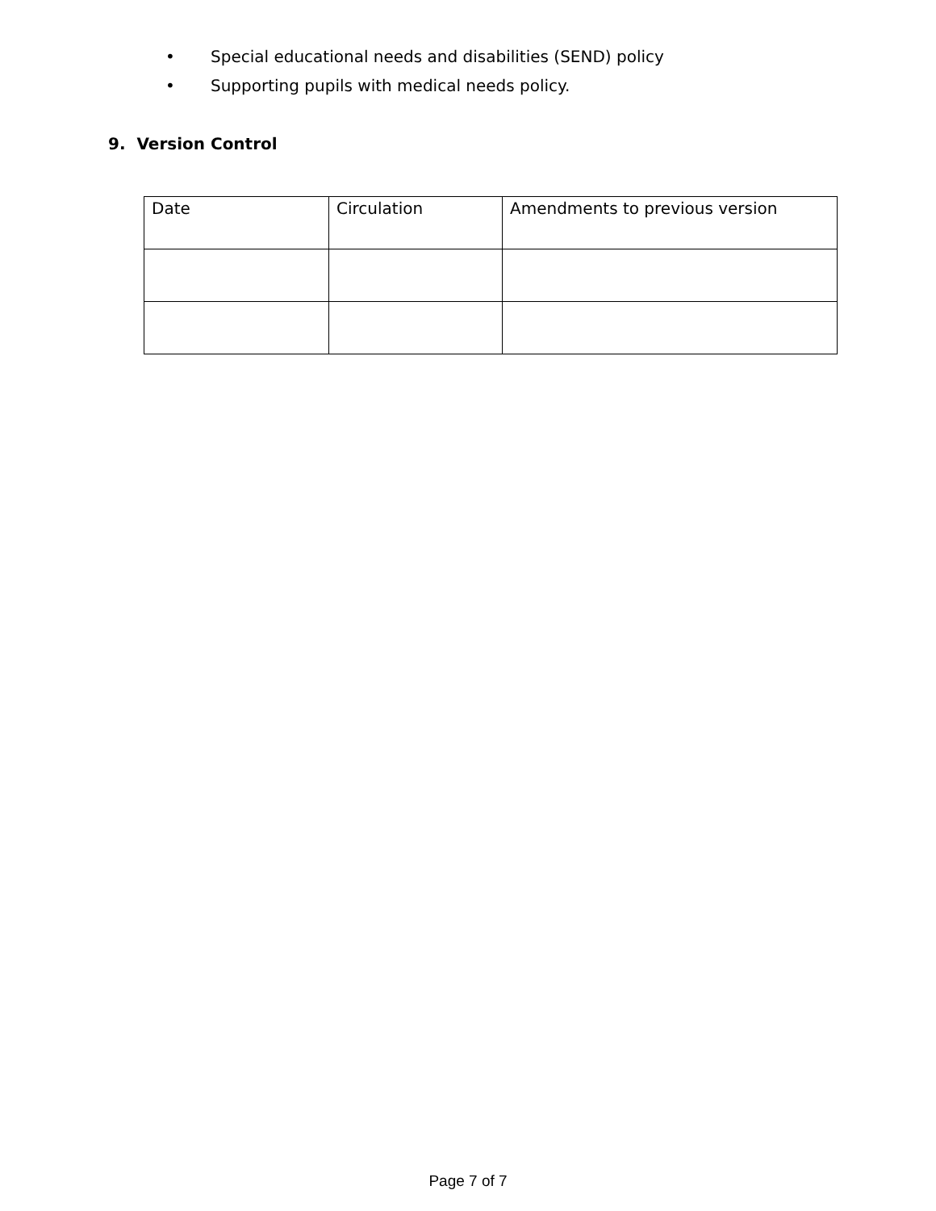• Special educational needs and disabilities (SEND) policy
• Supporting pupils with medical needs policy.
9. Version Control
| Date | Circulation | Amendments to previous version |
Page 7 of 7